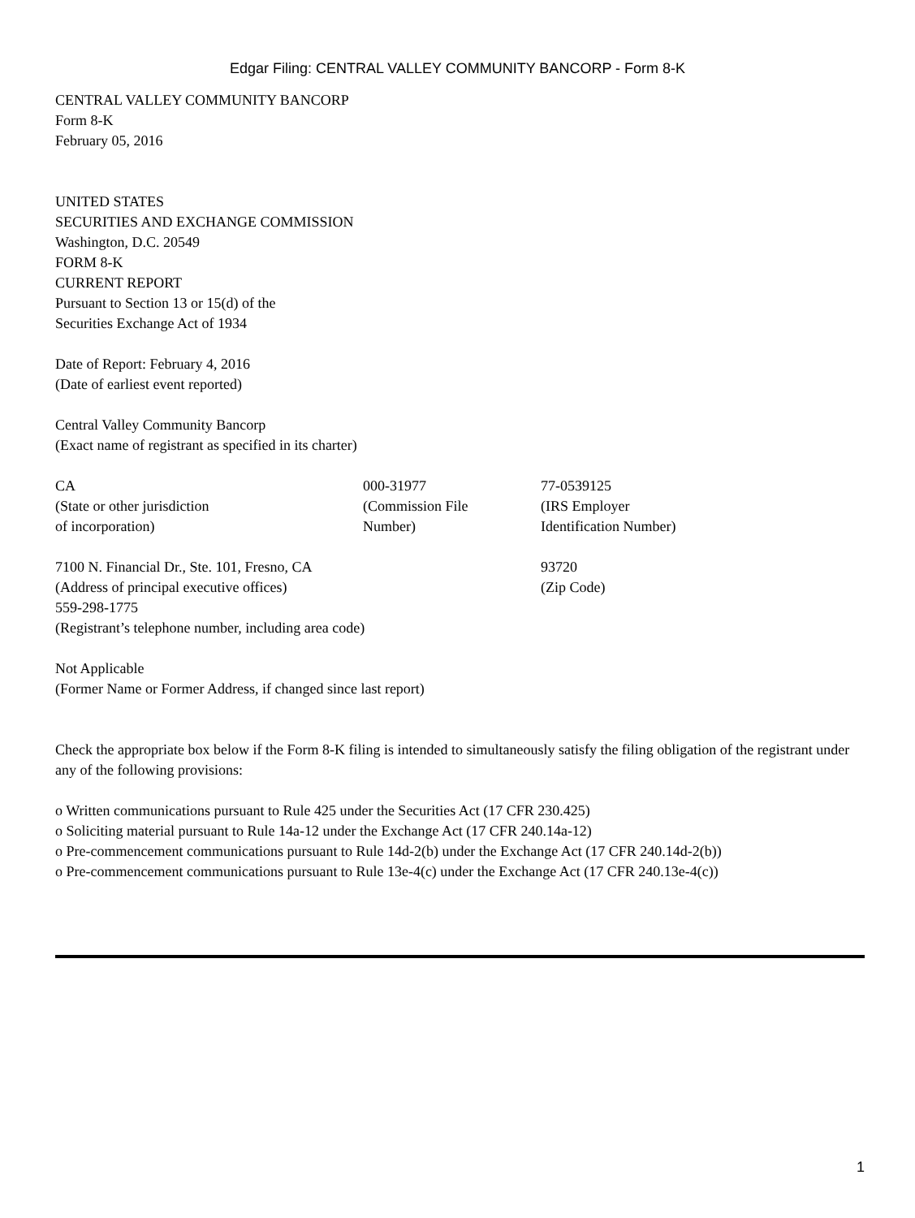Edgar Filing: CENTRAL VALLEY COMMUNITY BANCORP - Form 8-K
CENTRAL VALLEY COMMUNITY BANCORP
Form 8-K
February 05, 2016
UNITED STATES
SECURITIES AND EXCHANGE COMMISSION
Washington, D.C. 20549
FORM 8-K
CURRENT REPORT
Pursuant to Section 13 or 15(d) of the
Securities Exchange Act of 1934
Date of Report: February 4, 2016
(Date of earliest event reported)
Central Valley Community Bancorp
(Exact name of registrant as specified in its charter)
| CA (State or other jurisdiction of incorporation) | 000-31977 (Commission File Number) | 77-0539125 (IRS Employer Identification Number) |
| 7100 N. Financial Dr., Ste. 101, Fresno, CA (Address of principal executive offices) | 93720 (Zip Code) |
| 559-298-1775 (Registrant’s telephone number, including area code) | |
Not Applicable
(Former Name or Former Address, if changed since last report)
Check the appropriate box below if the Form 8-K filing is intended to simultaneously satisfy the filing obligation of the registrant under any of the following provisions:
o Written communications pursuant to Rule 425 under the Securities Act (17 CFR 230.425)
o Soliciting material pursuant to Rule 14a-12 under the Exchange Act (17 CFR 240.14a-12)
o Pre-commencement communications pursuant to Rule 14d-2(b) under the Exchange Act (17 CFR 240.14d-2(b))
o Pre-commencement communications pursuant to Rule 13e-4(c) under the Exchange Act (17 CFR 240.13e-4(c))
1